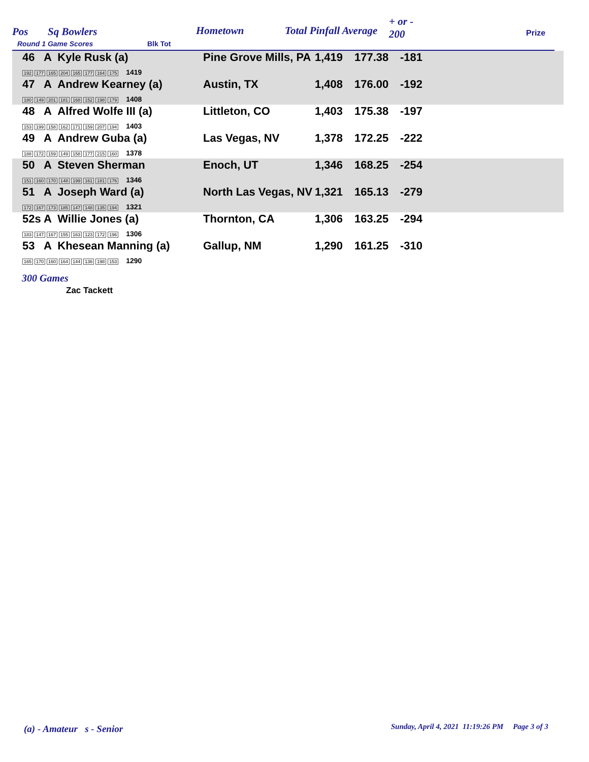Pos Sq Bowlers Hometown Total Pinfall Average
+ or -
200 Prize
Round 1 Game Scores Blk Tot
| 46 A Kyle Rusk (a) 192 177 165 204 165 177 164 175 1419 | Pine Grove Mills, PA | 1,419 | 177.38 | -181 |
| 47 A Andrew Kearney (a) 180 149 201 181 168 152 198 179 1408 | Austin, TX | 1,408 | 176.00 | -192 |
| 48 A Alfred Wolfe III (a) 153 199 158 162 171 159 207 194 1403 | Littleton, CO | 1,403 | 175.38 | -197 |
| 49 A Andrew Guba (a) 188 172 159 149 158 177 215 160 1378 | Las Vegas, NV | 1,378 | 172.25 | -222 |
| 50 A Steven Sherman 151 160 170 148 199 161 181 176 1346 | Enoch, UT | 1,346 | 168.25 | -254 |
| 51 A Joseph Ward (a) 172 167 173 185 147 148 135 194 1321 | North Las Vegas, NV | 1,321 | 165.13 | -279 |
| 52s A Willie Jones (a) 183 147 167 155 163 123 172 196 1306 | Thornton, CA | 1,306 | 163.25 | -294 |
| 53 A Khesean Manning (a) 165 170 160 164 144 136 198 153 1290 | Gallup, NM | 1,290 | 161.25 | -310 |
300 Games
Zac Tackett
(a) - Amateur s - Senior
Sunday, April 4, 2021 11:19:26 PM Page 3 of 3